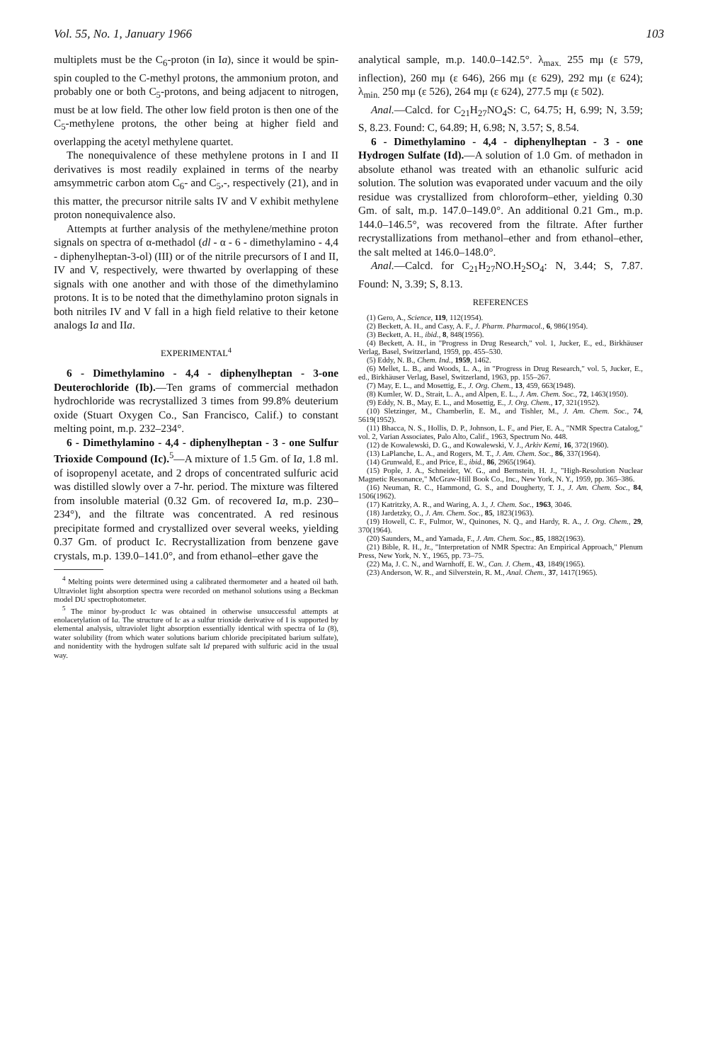Vol. 55, No. 1, January 1966 103
multiplets must be the C<sub>6</sub>-proton (in Ia), since it would be spin-spin coupled to the C-methyl protons, the ammonium proton, and probably one or both C<sub>5</sub>-protons, and being adjacent to nitrogen, must be at low field. The other low field proton is then one of the C<sub>5</sub>-methylene protons, the other being at higher field and overlapping the acetyl methylene quartet.
The nonequivalence of these methylene protons in I and II derivatives is most readily explained in terms of the nearby amsymmetric carbon atom C<sub>6</sub>- and C<sub>5</sub>,-, respectively (21), and in this matter, the precursor nitrile salts IV and V exhibit methylene proton nonequivalence also.
Attempts at further analysis of the methylene/methine proton signals on spectra of α-methadol (dl - α - 6 - dimethylamino - 4,4 - diphenylheptan-3-ol) (III) or of the nitrile precursors of I and II, IV and V, respectively, were thwarted by overlapping of these signals with one another and with those of the dimethylamino protons. It is to be noted that the dimethylamino proton signals in both nitriles IV and V fall in a high field relative to their ketone analogs Ia and IIa.
EXPERIMENTAL<sup>4</sup>
6 - Dimethylamino - 4,4 - diphenylheptan - 3-one Deuterochloride (Ib).—Ten grams of commercial methadon hydrochloride was recrystallized 3 times from 99.8% deuterium oxide (Stuart Oxygen Co., San Francisco, Calif.) to constant melting point, m.p. 232–234°.
6 - Dimethylamino - 4,4 - diphenylheptan - 3 - one Sulfur Trioxide Compound (Ic).<sup>5</sup>—A mixture of 1.5 Gm. of Ia, 1.8 ml. of isopropenyl acetate, and 2 drops of concentrated sulfuric acid was distilled slowly over a 7-hr. period. The mixture was filtered from insoluble material (0.32 Gm. of recovered Ia, m.p. 230–234°), and the filtrate was concentrated. A red resinous precipitate formed and crystallized over several weeks, yielding 0.37 Gm. of product Ic. Recrystallization from benzene gave crystals, m.p. 139.0–141.0°, and from ethanol–ether gave the
<sup>4</sup> Melting points were determined using a calibrated thermometer and a heated oil bath. Ultraviolet light absorption spectra were recorded on methanol solutions using a Beckman model DU spectrophotometer.
<sup>5</sup> The minor by-product Ic was obtained in otherwise unsuccessful attempts at enolacetylation of Ia. The structure of Ic as a sulfur trioxide derivative of I is supported by elemental analysis, ultraviolet light absorption essentially identical with spectra of Ia (8), water solubility (from which water solutions barium chloride precipitated barium sulfate), and nonidentity with the hydrogen sulfate salt Id prepared with sulfuric acid in the usual way.
analytical sample, m.p. 140.0–142.5°. λ<sub>max.</sub> 255 mμ (ε 579, inflection), 260 mμ (ε 646), 266 mμ (ε 629), 292 mμ (ε 624); λ<sub>min.</sub> 250 mμ (ε 526), 264 mμ (ε 624), 277.5 mμ (ε 502).
Anal.—Calcd. for C<sub>21</sub>H<sub>27</sub>NO<sub>4</sub>S: C, 64.75; H, 6.99; N, 3.59; S, 8.23. Found: C, 64.89; H, 6.98; N, 3.57; S, 8.54.
6 - Dimethylamino - 4,4 - diphenylheptan - 3 - one Hydrogen Sulfate (Id).—A solution of 1.0 Gm. of methadon in absolute ethanol was treated with an ethanolic sulfuric acid solution. The solution was evaporated under vacuum and the oily residue was crystallized from chloroform–ether, yielding 0.30 Gm. of salt, m.p. 147.0–149.0°. An additional 0.21 Gm., m.p. 144.0–146.5°, was recovered from the filtrate. After further recrystallizations from methanol–ether and from ethanol–ether, the salt melted at 146.0–148.0°.
Anal.—Calcd. for C<sub>21</sub>H<sub>27</sub>NO.H<sub>2</sub>SO<sub>4</sub>: N, 3.44; S, 7.87. Found: N, 3.39; S, 8.13.
REFERENCES
(1) Gero, A., Science, 119, 112(1954).
(2) Beckett, A. H., and Casy, A. F., J. Pharm. Pharmacol., 6, 986(1954).
(3) Beckett, A. H., ibid., 8, 848(1956).
(4) Beckett, A. H., in "Progress in Drug Research," vol. 1, Jucker, E., ed., Birkhäuser Verlag, Basel, Switzerland, 1959, pp. 455–530.
(5) Eddy, N. B., Chem. Ind., 1959, 1462.
(6) Mellet, L. B., and Woods, L. A., in "Progress in Drug Research," vol. 5, Jucker, E., ed., Birkhäuser Verlag, Basel, Switzerland, 1963, pp. 155–267.
(7) May, E. L., and Mosettig, E., J. Org. Chem., 13, 459, 663(1948).
(8) Kumler, W. D., Strait, L. A., and Alpen, E. L., J. Am. Chem. Soc., 72, 1463(1950).
(9) Eddy, N. B., May, E. L., and Mosettig, E., J. Org. Chem., 17, 321(1952).
(10) Sletzinger, M., Chamberlin, E. M., and Tishler, M., J. Am. Chem. Soc., 74, 5619(1952).
(11) Bhacca, N. S., Hollis, D. P., Johnson, L. F., and Pier, E. A., "NMR Spectra Catalog," vol. 2, Varian Associates, Palo Alto, Calif., 1963, Spectrum No. 448.
(12) de Kowalewski, D. G., and Kowalewski, V. J., Arkiv Kemi, 16, 372(1960).
(13) LaPlanche, L. A., and Rogers, M. T., J. Am. Chem. Soc., 86, 337(1964).
(14) Grunwald, E., and Price, E., ibid., 86, 2965(1964).
(15) Pople, J. A., Schneider, W. G., and Bernstein, H. J., "High-Resolution Nuclear Magnetic Resonance," McGraw-Hill Book Co., Inc., New York, N. Y., 1959, pp. 365–386.
(16) Neuman, R. C., Hammond, G. S., and Dougherty, T. J., J. Am. Chem. Soc., 84, 1506(1962).
(17) Katritzky, A. R., and Waring, A. J., J. Chem. Soc., 1963, 3046.
(18) Jardetzky, O., J. Am. Chem. Soc., 85, 1823(1963).
(19) Howell, C. F., Fulmor, W., Quinones, N. Q., and Hardy, R. A., J. Org. Chem., 29, 370(1964).
(20) Saunders, M., and Yamada, F., J. Am. Chem. Soc., 85, 1882(1963).
(21) Bible, R. H., Jr., "Interpretation of NMR Spectra: An Empirical Approach," Plenum Press, New York, N. Y., 1965, pp. 73–75.
(22) Ma, J. C. N., and Warnhoff, E. W., Can. J. Chem., 43, 1849(1965).
(23) Anderson, W. R., and Silverstein, R. M., Anal. Chem., 37, 1417(1965).